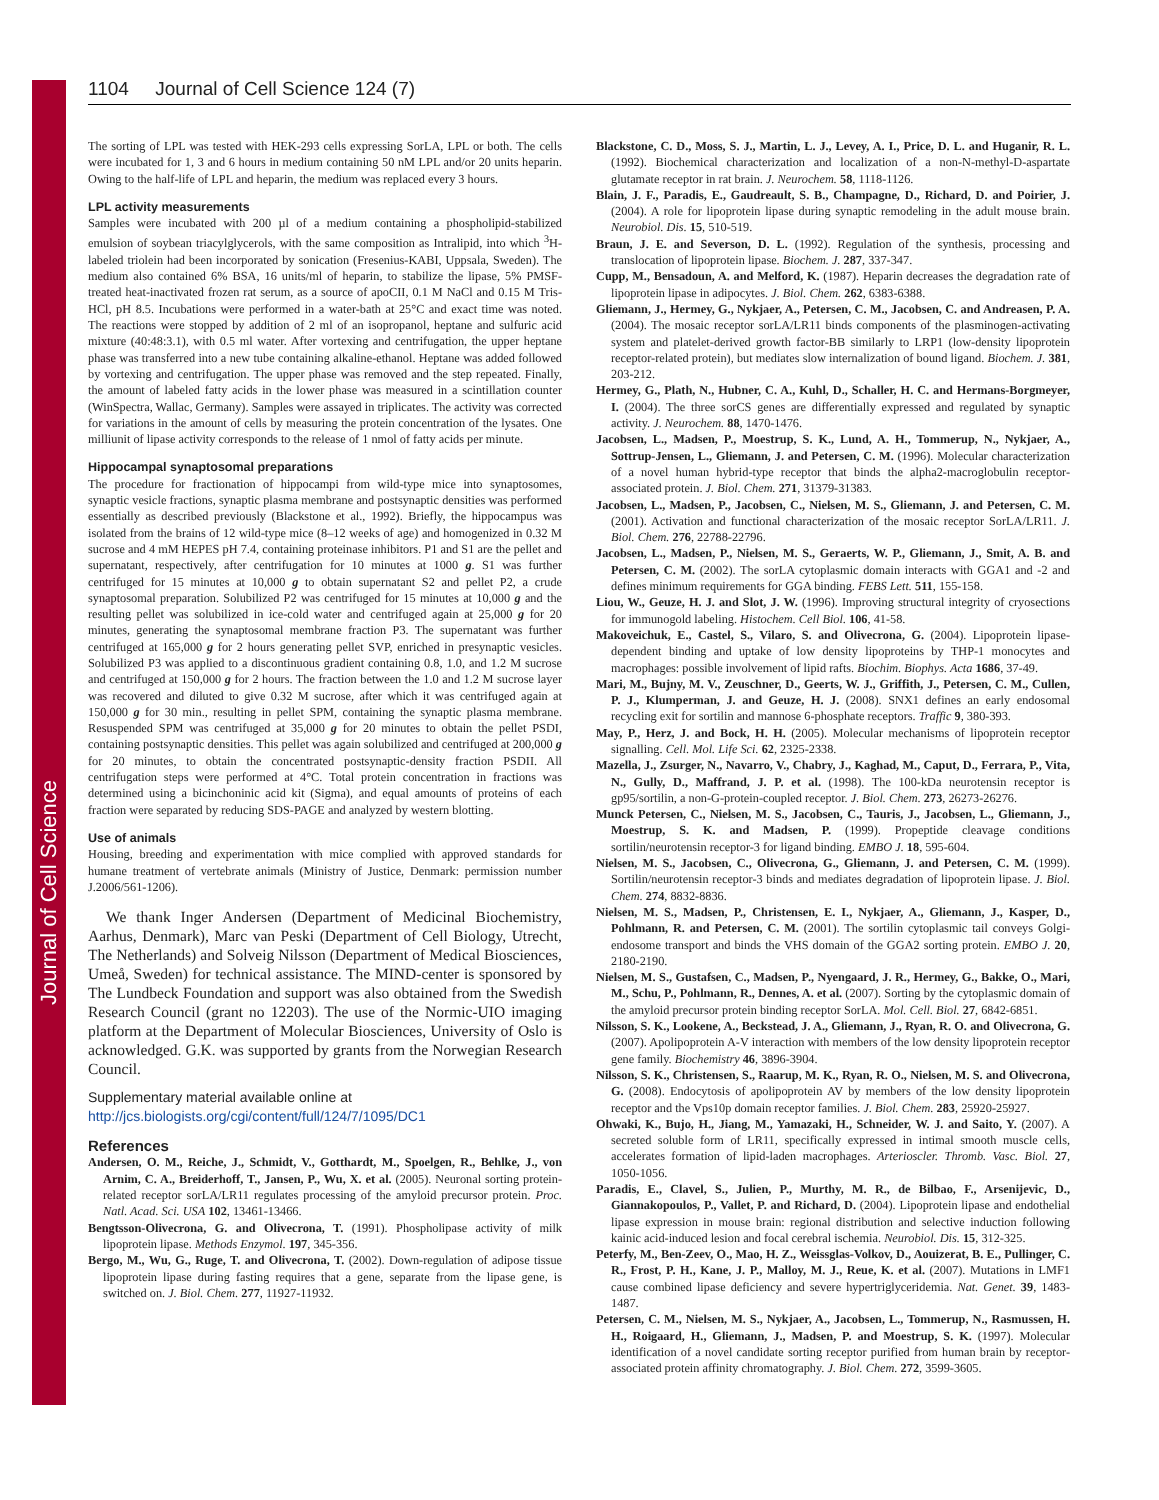Journal of Cell Science
1104 Journal of Cell Science 124 (7)
The sorting of LPL was tested with HEK-293 cells expressing SorLA, LPL or both. The cells were incubated for 1, 3 and 6 hours in medium containing 50 nM LPL and/or 20 units heparin. Owing to the half-life of LPL and heparin, the medium was replaced every 3 hours.
LPL activity measurements
Samples were incubated with 200 µl of a medium containing a phospholipid-stabilized emulsion of soybean triacylglycerols, with the same composition as Intralipid, into which <sup>3</sup>H-labeled triolein had been incorporated by sonication (Fresenius-KABI, Uppsala, Sweden). The medium also contained 6% BSA, 16 units/ml of heparin, to stabilize the lipase, 5% PMSF-treated heat-inactivated frozen rat serum, as a source of apoCII, 0.1 M NaCl and 0.15 M Tris-HCl, pH 8.5. Incubations were performed in a water-bath at 25°C and exact time was noted. The reactions were stopped by addition of 2 ml of an isopropanol, heptane and sulfuric acid mixture (40:48:3.1), with 0.5 ml water. After vortexing and centrifugation, the upper heptane phase was transferred into a new tube containing alkaline-ethanol. Heptane was added followed by vortexing and centrifugation. The upper phase was removed and the step repeated. Finally, the amount of labeled fatty acids in the lower phase was measured in a scintillation counter (WinSpectra, Wallac, Germany). Samples were assayed in triplicates. The activity was corrected for variations in the amount of cells by measuring the protein concentration of the lysates. One milliunit of lipase activity corresponds to the release of 1 nmol of fatty acids per minute.
Hippocampal synaptosomal preparations
The procedure for fractionation of hippocampi from wild-type mice into synaptosomes, synaptic vesicle fractions, synaptic plasma membrane and postsynaptic densities was performed essentially as described previously (Blackstone et al., 1992). Briefly, the hippocampus was isolated from the brains of 12 wild-type mice (8–12 weeks of age) and homogenized in 0.32 M sucrose and 4 mM HEPES pH 7.4, containing proteinase inhibitors. P1 and S1 are the pellet and supernatant, respectively, after centrifugation for 10 minutes at 1000 g. S1 was further centrifuged for 15 minutes at 10,000 g to obtain supernatant S2 and pellet P2, a crude synaptosomal preparation. Solubilized P2 was centrifuged for 15 minutes at 10,000 g and the resulting pellet was solubilized in ice-cold water and centrifuged again at 25,000 g for 20 minutes, generating the synaptosomal membrane fraction P3. The supernatant was further centrifuged at 165,000 g for 2 hours generating pellet SVP, enriched in presynaptic vesicles. Solubilized P3 was applied to a discontinuous gradient containing 0.8, 1.0, and 1.2 M sucrose and centrifuged at 150,000 g for 2 hours. The fraction between the 1.0 and 1.2 M sucrose layer was recovered and diluted to give 0.32 M sucrose, after which it was centrifuged again at 150,000 g for 30 min., resulting in pellet SPM, containing the synaptic plasma membrane. Resuspended SPM was centrifuged at 35,000 g for 20 minutes to obtain the pellet PSDI, containing postsynaptic densities. This pellet was again solubilized and centrifuged at 200,000 g for 20 minutes, to obtain the concentrated postsynaptic-density fraction PSDII. All centrifugation steps were performed at 4°C. Total protein concentration in fractions was determined using a bicinchoninic acid kit (Sigma), and equal amounts of proteins of each fraction were separated by reducing SDS-PAGE and analyzed by western blotting.
Use of animals
Housing, breeding and experimentation with mice complied with approved standards for humane treatment of vertebrate animals (Ministry of Justice, Denmark: permission number J.2006/561-1206).
We thank Inger Andersen (Department of Medicinal Biochemistry, Aarhus, Denmark), Marc van Peski (Department of Cell Biology, Utrecht, The Netherlands) and Solveig Nilsson (Department of Medical Biosciences, Umeå, Sweden) for technical assistance. The MIND-center is sponsored by The Lundbeck Foundation and support was also obtained from the Swedish Research Council (grant no 12203). The use of the Normic-UIO imaging platform at the Department of Molecular Biosciences, University of Oslo is acknowledged. G.K. was supported by grants from the Norwegian Research Council.
Supplementary material available online at
http://jcs.biologists.org/cgi/content/full/124/7/1095/DC1
References
Andersen, O. M., Reiche, J., Schmidt, V., Gotthardt, M., Spoelgen, R., Behlke, J., von Arnim, C. A., Breiderhoff, T., Jansen, P., Wu, X. et al. (2005). Neuronal sorting protein-related receptor sorLA/LR11 regulates processing of the amyloid precursor protein. Proc. Natl. Acad. Sci. USA 102, 13461-13466.
Bengtsson-Olivecrona, G. and Olivecrona, T. (1991). Phospholipase activity of milk lipoprotein lipase. Methods Enzymol. 197, 345-356.
Bergo, M., Wu, G., Ruge, T. and Olivecrona, T. (2002). Down-regulation of adipose tissue lipoprotein lipase during fasting requires that a gene, separate from the lipase gene, is switched on. J. Biol. Chem. 277, 11927-11932.
Blackstone, C. D., Moss, S. J., Martin, L. J., Levey, A. I., Price, D. L. and Huganir, R. L. (1992). Biochemical characterization and localization of a non-N-methyl-D-aspartate glutamate receptor in rat brain. J. Neurochem. 58, 1118-1126.
Blain, J. F., Paradis, E., Gaudreault, S. B., Champagne, D., Richard, D. and Poirier, J. (2004). A role for lipoprotein lipase during synaptic remodeling in the adult mouse brain. Neurobiol. Dis. 15, 510-519.
Braun, J. E. and Severson, D. L. (1992). Regulation of the synthesis, processing and translocation of lipoprotein lipase. Biochem. J. 287, 337-347.
Cupp, M., Bensadoun, A. and Melford, K. (1987). Heparin decreases the degradation rate of lipoprotein lipase in adipocytes. J. Biol. Chem. 262, 6383-6388.
Gliemann, J., Hermey, G., Nykjaer, A., Petersen, C. M., Jacobsen, C. and Andreasen, P. A. (2004). The mosaic receptor sorLA/LR11 binds components of the plasminogen-activating system and platelet-derived growth factor-BB similarly to LRP1 (low-density lipoprotein receptor-related protein), but mediates slow internalization of bound ligand. Biochem. J. 381, 203-212.
Hermey, G., Plath, N., Hubner, C. A., Kuhl, D., Schaller, H. C. and Hermans-Borgmeyer, I. (2004). The three sorCS genes are differentially expressed and regulated by synaptic activity. J. Neurochem. 88, 1470-1476.
Jacobsen, L., Madsen, P., Moestrup, S. K., Lund, A. H., Tommerup, N., Nykjaer, A., Sottrup-Jensen, L., Gliemann, J. and Petersen, C. M. (1996). Molecular characterization of a novel human hybrid-type receptor that binds the alpha2-macroglobulin receptor-associated protein. J. Biol. Chem. 271, 31379-31383.
Jacobsen, L., Madsen, P., Jacobsen, C., Nielsen, M. S., Gliemann, J. and Petersen, C. M. (2001). Activation and functional characterization of the mosaic receptor SorLA/LR11. J. Biol. Chem. 276, 22788-22796.
Jacobsen, L., Madsen, P., Nielsen, M. S., Geraerts, W. P., Gliemann, J., Smit, A. B. and Petersen, C. M. (2002). The sorLA cytoplasmic domain interacts with GGA1 and -2 and defines minimum requirements for GGA binding. FEBS Lett. 511, 155-158.
Liou, W., Geuze, H. J. and Slot, J. W. (1996). Improving structural integrity of cryosections for immunogold labeling. Histochem. Cell Biol. 106, 41-58.
Makoveichuk, E., Castel, S., Vilaro, S. and Olivecrona, G. (2004). Lipoprotein lipase-dependent binding and uptake of low density lipoproteins by THP-1 monocytes and macrophages: possible involvement of lipid rafts. Biochim. Biophys. Acta 1686, 37-49.
Mari, M., Bujny, M. V., Zeuschner, D., Geerts, W. J., Griffith, J., Petersen, C. M., Cullen, P. J., Klumperman, J. and Geuze, H. J. (2008). SNX1 defines an early endosomal recycling exit for sortilin and mannose 6-phosphate receptors. Traffic 9, 380-393.
May, P., Herz, J. and Bock, H. H. (2005). Molecular mechanisms of lipoprotein receptor signalling. Cell. Mol. Life Sci. 62, 2325-2338.
Mazella, J., Zsurger, N., Navarro, V., Chabry, J., Kaghad, M., Caput, D., Ferrara, P., Vita, N., Gully, D., Maffrand, J. P. et al. (1998). The 100-kDa neurotensin receptor is gp95/sortilin, a non-G-protein-coupled receptor. J. Biol. Chem. 273, 26273-26276.
Munck Petersen, C., Nielsen, M. S., Jacobsen, C., Tauris, J., Jacobsen, L., Gliemann, J., Moestrup, S. K. and Madsen, P. (1999). Propeptide cleavage conditions sortilin/neurotensin receptor-3 for ligand binding. EMBO J. 18, 595-604.
Nielsen, M. S., Jacobsen, C., Olivecrona, G., Gliemann, J. and Petersen, C. M. (1999). Sortilin/neurotensin receptor-3 binds and mediates degradation of lipoprotein lipase. J. Biol. Chem. 274, 8832-8836.
Nielsen, M. S., Madsen, P., Christensen, E. I., Nykjaer, A., Gliemann, J., Kasper, D., Pohlmann, R. and Petersen, C. M. (2001). The sortilin cytoplasmic tail conveys Golgi-endosome transport and binds the VHS domain of the GGA2 sorting protein. EMBO J. 20, 2180-2190.
Nielsen, M. S., Gustafsen, C., Madsen, P., Nyengaard, J. R., Hermey, G., Bakke, O., Mari, M., Schu, P., Pohlmann, R., Dennes, A. et al. (2007). Sorting by the cytoplasmic domain of the amyloid precursor protein binding receptor SorLA. Mol. Cell. Biol. 27, 6842-6851.
Nilsson, S. K., Lookene, A., Beckstead, J. A., Gliemann, J., Ryan, R. O. and Olivecrona, G. (2007). Apolipoprotein A-V interaction with members of the low density lipoprotein receptor gene family. Biochemistry 46, 3896-3904.
Nilsson, S. K., Christensen, S., Raarup, M. K., Ryan, R. O., Nielsen, M. S. and Olivecrona, G. (2008). Endocytosis of apolipoprotein AV by members of the low density lipoprotein receptor and the Vps10p domain receptor families. J. Biol. Chem. 283, 25920-25927.
Ohwaki, K., Bujo, H., Jiang, M., Yamazaki, H., Schneider, W. J. and Saito, Y. (2007). A secreted soluble form of LR11, specifically expressed in intimal smooth muscle cells, accelerates formation of lipid-laden macrophages. Arterioscler. Thromb. Vasc. Biol. 27, 1050-1056.
Paradis, E., Clavel, S., Julien, P., Murthy, M. R., de Bilbao, F., Arsenijevic, D., Giannakopoulos, P., Vallet, P. and Richard, D. (2004). Lipoprotein lipase and endothelial lipase expression in mouse brain: regional distribution and selective induction following kainic acid-induced lesion and focal cerebral ischemia. Neurobiol. Dis. 15, 312-325.
Peterfy, M., Ben-Zeev, O., Mao, H. Z., Weissglas-Volkov, D., Aouizerat, B. E., Pullinger, C. R., Frost, P. H., Kane, J. P., Malloy, M. J., Reue, K. et al. (2007). Mutations in LMF1 cause combined lipase deficiency and severe hypertriglyceridemia. Nat. Genet. 39, 1483-1487.
Petersen, C. M., Nielsen, M. S., Nykjaer, A., Jacobsen, L., Tommerup, N., Rasmussen, H. H., Roigaard, H., Gliemann, J., Madsen, P. and Moestrup, S. K. (1997). Molecular identification of a novel candidate sorting receptor purified from human brain by receptor-associated protein affinity chromatography. J. Biol. Chem. 272, 3599-3605.